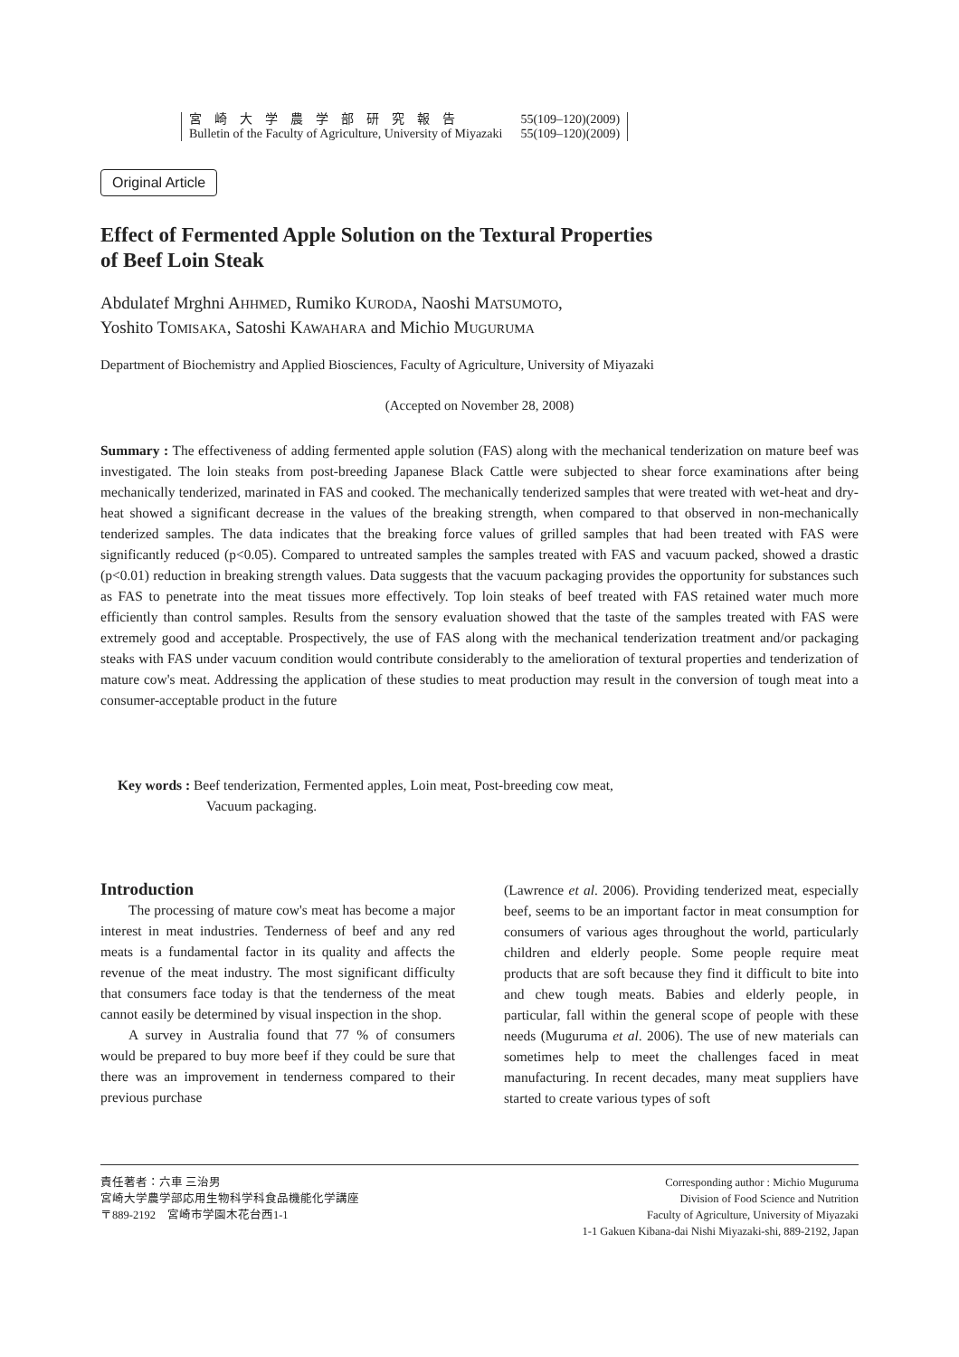宮　崎　大　学　農　学　部　研　究　報　告 55(109–120)(2009)
Bulletin of the Faculty of Agriculture, University of Miyazaki 55(109–120)(2009)
Original Article
Effect of Fermented Apple Solution on the Textural Properties
of Beef Loin Steak
Abdulatef Mrghni AHHMED, Rumiko KURODA, Naoshi MATSUMOTO,
Yoshito TOMISAKA, Satoshi KAWAHARA and Michio MUGURUMA
Department of Biochemistry and Applied Biosciences, Faculty of Agriculture, University of Miyazaki
(Accepted on November 28, 2008)
Summary : The effectiveness of adding fermented apple solution (FAS) along with the mechanical tenderization on mature beef was investigated. The loin steaks from post-breeding Japanese Black Cattle were subjected to shear force examinations after being mechanically tenderized, marinated in FAS and cooked. The mechanically tenderized samples that were treated with wet-heat and dry-heat showed a significant decrease in the values of the breaking strength, when compared to that observed in non-mechanically tenderized samples. The data indicates that the breaking force values of grilled samples that had been treated with FAS were significantly reduced (p<0.05). Compared to untreated samples the samples treated with FAS and vacuum packed, showed a drastic (p<0.01) reduction in breaking strength values. Data suggests that the vacuum packaging provides the opportunity for substances such as FAS to penetrate into the meat tissues more effectively. Top loin steaks of beef treated with FAS retained water much more efficiently than control samples. Results from the sensory evaluation showed that the taste of the samples treated with FAS were extremely good and acceptable. Prospectively, the use of FAS along with the mechanical tenderization treatment and/or packaging steaks with FAS under vacuum condition would contribute considerably to the amelioration of textural properties and tenderization of mature cow's meat. Addressing the application of these studies to meat production may result in the conversion of tough meat into a consumer-acceptable product in the future
Key words : Beef tenderization, Fermented apples, Loin meat, Post-breeding cow meat,
Vacuum packaging.
Introduction
The processing of mature cow's meat has become a major interest in meat industries. Tenderness of beef and any red meats is a fundamental factor in its quality and affects the revenue of the meat industry. The most significant difficulty that consumers face today is that the tenderness of the meat cannot easily be determined by visual inspection in the shop.
A survey in Australia found that 77 % of consumers would be prepared to buy more beef if they could be sure that there was an improvement in tenderness compared to their previous purchase
(Lawrence et al. 2006). Providing tenderized meat, especially beef, seems to be an important factor in meat consumption for consumers of various ages throughout the world, particularly children and elderly people. Some people require meat products that are soft because they find it difficult to bite into and chew tough meats. Babies and elderly people, in particular, fall within the general scope of people with these needs (Muguruma et al. 2006). The use of new materials can sometimes help to meet the challenges faced in meat manufacturing. In recent decades, many meat suppliers have started to create various types of soft
責任著者：六車 三治男
宮崎大学農学部応用生物科学科食品機能化学講座
〒889-2192　宮崎市学園木花台西1-1
Corresponding author : Michio Muguruma
Division of Food Science and Nutrition
Faculty of Agriculture, University of Miyazaki
1-1 Gakuen Kibana-dai Nishi Miyazaki-shi, 889-2192, Japan